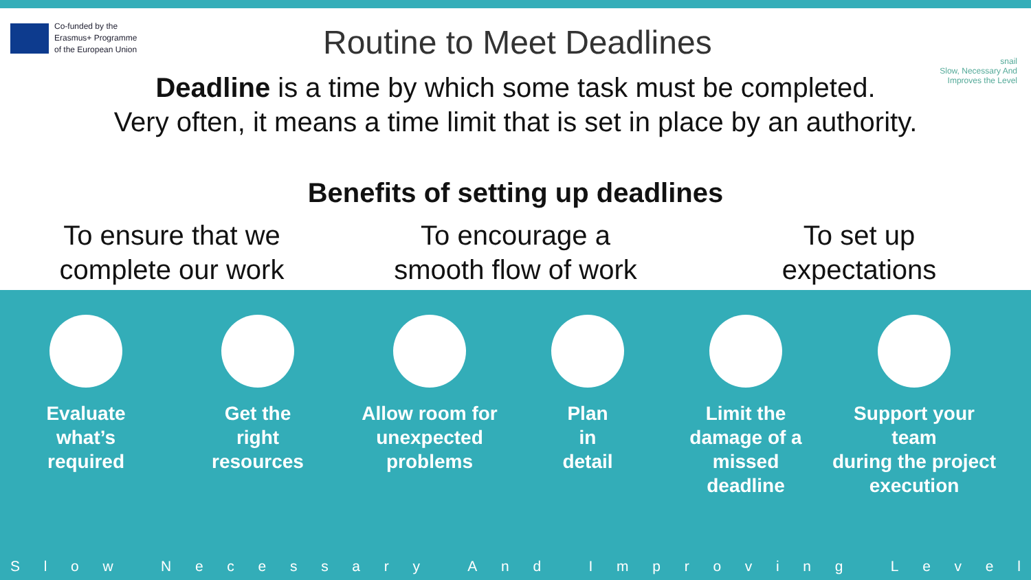Co-funded by the
Erasmus+ Programme
of the European Union
Routine to Meet Deadlines
snail
Slow, Necessary And
Improves the Level
Deadline is a time by which some task must be completed.
Very often, it means a time limit that is set in place by an authority.
Benefits of setting up deadlines
To ensure that we
complete our work
To encourage a
smooth flow of work
To set up
expectations
Evaluate
what’s
required
Get the
right
resources
Allow room for
unexpected
problems
Plan
in
detail
Limit the
damage of a
missed
deadline
Support your team
during the project
execution
Slow Necessary And Improving Level